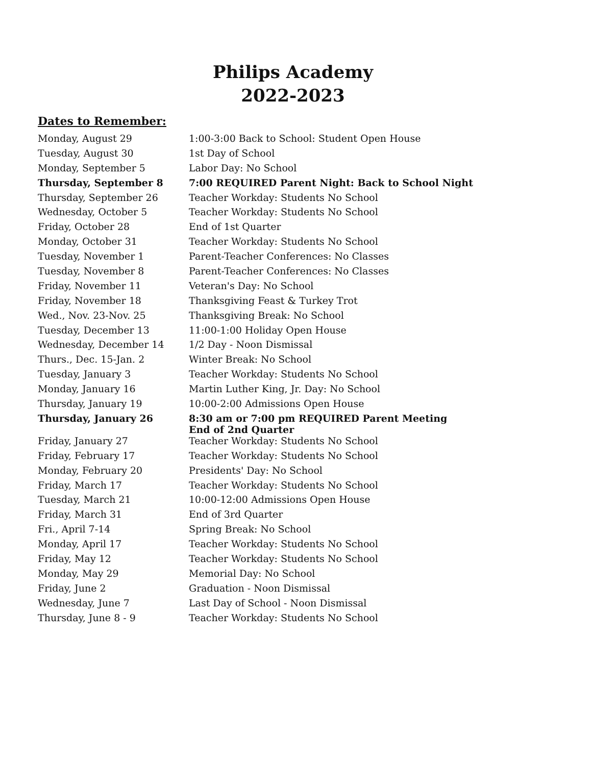Philips Academy
2022-2023
Dates to Remember:
| Monday, August 29 | 1:00-3:00 Back to School: Student Open House |
| Tuesday, August 30 | 1st Day of School |
| Monday, September 5 | Labor Day: No School |
| Thursday, September 8 | 7:00 REQUIRED Parent Night: Back to School Night |
| Thursday, September 26 | Teacher Workday: Students No School |
| Wednesday, October 5 | Teacher Workday: Students No School |
| Friday, October 28 | End of 1st Quarter |
| Monday, October 31 | Teacher Workday: Students No School |
| Tuesday, November 1 | Parent-Teacher Conferences: No Classes |
| Tuesday, November 8 | Parent-Teacher Conferences: No Classes |
| Friday, November 11 | Veteran's Day: No School |
| Friday, November 18 | Thanksgiving Feast & Turkey Trot |
| Wed., Nov. 23-Nov. 25 | Thanksgiving Break: No School |
| Tuesday, December 13 | 11:00-1:00 Holiday Open House |
| Wednesday, December 14 | 1/2 Day - Noon Dismissal |
| Thurs., Dec. 15-Jan. 2 | Winter Break: No School |
| Tuesday, January 3 | Teacher Workday: Students No School |
| Monday, January 16 | Martin Luther King, Jr. Day: No School |
| Thursday, January 19 | 10:00-2:00 Admissions Open House |
| Thursday, January 26 | 8:30 am or 7:00 pm REQUIRED Parent Meeting End of 2nd Quarter |
| Friday, January 27 | Teacher Workday: Students No School |
| Friday, February 17 | Teacher Workday: Students No School |
| Monday, February 20 | Presidents' Day: No School |
| Friday, March 17 | Teacher Workday: Students No School |
| Tuesday, March 21 | 10:00-12:00 Admissions Open House |
| Friday, March 31 | End of 3rd Quarter |
| Fri., April 7-14 | Spring Break: No School |
| Monday, April 17 | Teacher Workday: Students No School |
| Friday, May 12 | Teacher Workday: Students No School |
| Monday, May 29 | Memorial Day: No School |
| Friday, June 2 | Graduation - Noon Dismissal |
| Wednesday, June 7 | Last Day of School - Noon Dismissal |
| Thursday, June 8 - 9 | Teacher Workday: Students No School |